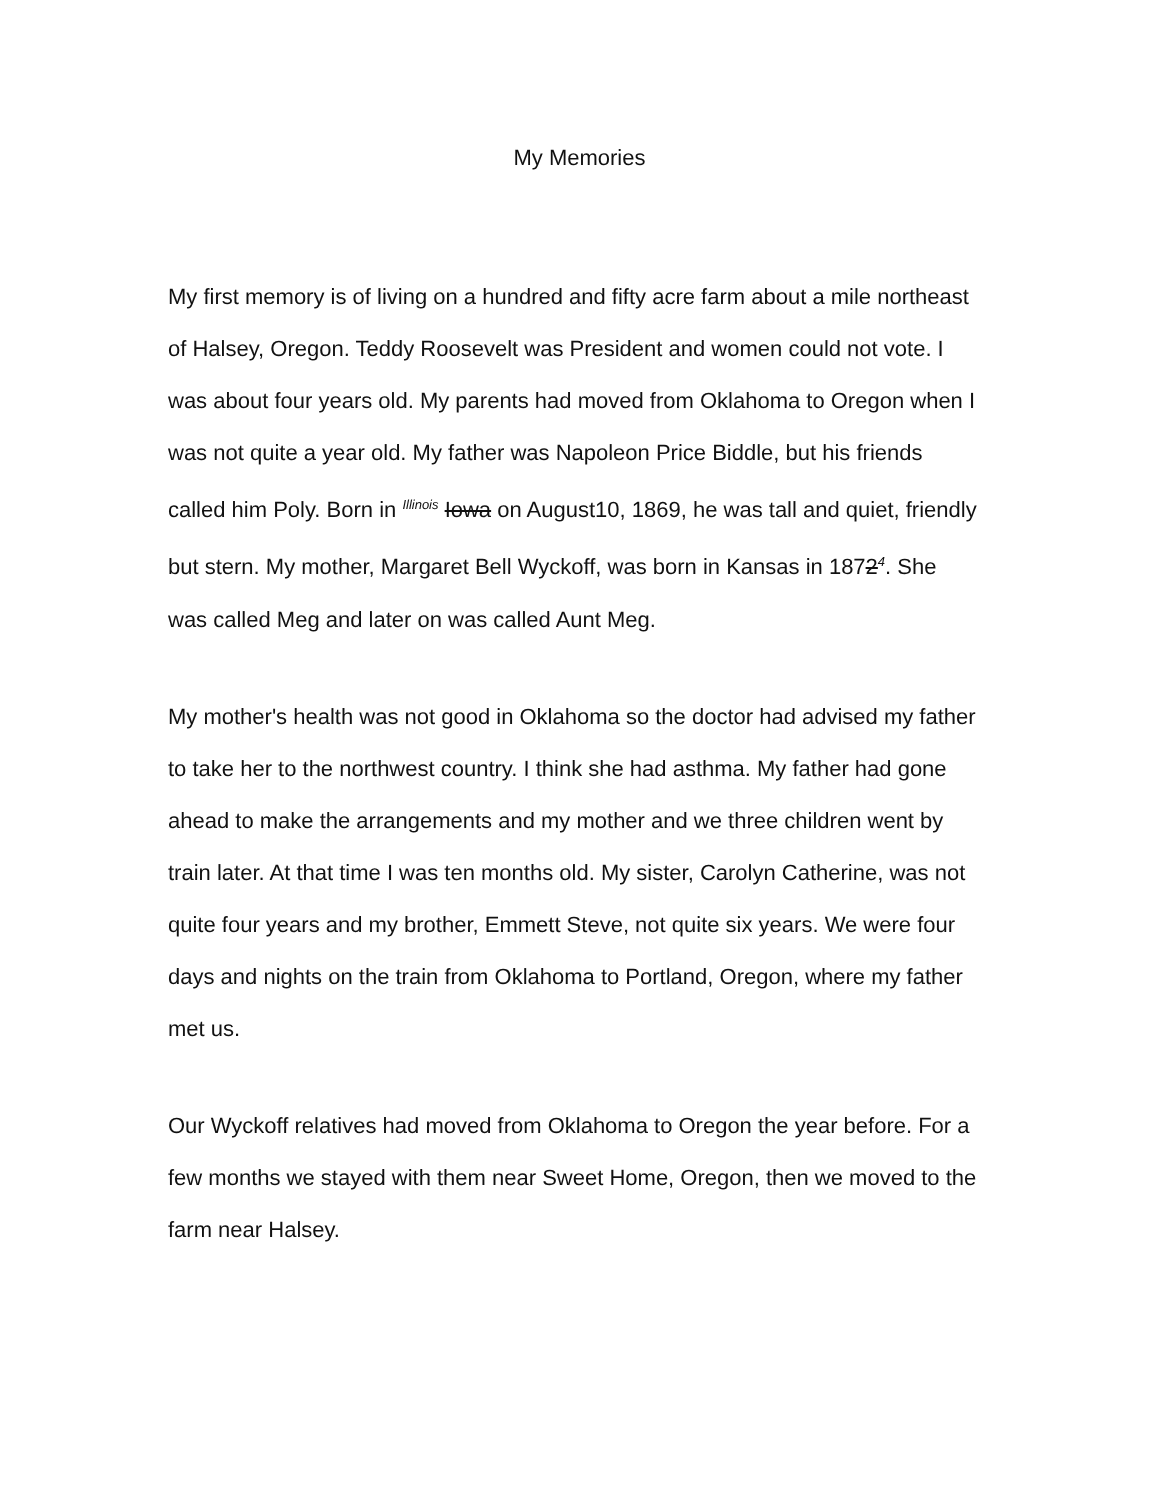My Memories
My first memory is of living on a hundred and fifty acre farm about a mile northeast of Halsey, Oregon. Teddy Roosevelt was President and women could not vote. I was about four years old. My parents had moved from Oklahoma to Oregon when I was not quite a year old. My father was Napoleon Price Biddle, but his friends called him Poly. Born in Illinois Iowa on August10, 1869, he was tall and quiet, friendly but stern. My mother, Margaret Bell Wyckoff, was born in Kansas in 18724. She was called Meg and later on was called Aunt Meg.
My mother's health was not good in Oklahoma so the doctor had advised my father to take her to the northwest country. I think she had asthma. My father had gone ahead to make the arrangements and my mother and we three children went by train later. At that time I was ten months old. My sister, Carolyn Catherine, was not quite four years and my brother, Emmett Steve, not quite six years. We were four days and nights on the train from Oklahoma to Portland, Oregon, where my father met us.
Our Wyckoff relatives had moved from Oklahoma to Oregon the year before. For a few months we stayed with them near Sweet Home, Oregon, then we moved to the farm near Halsey.